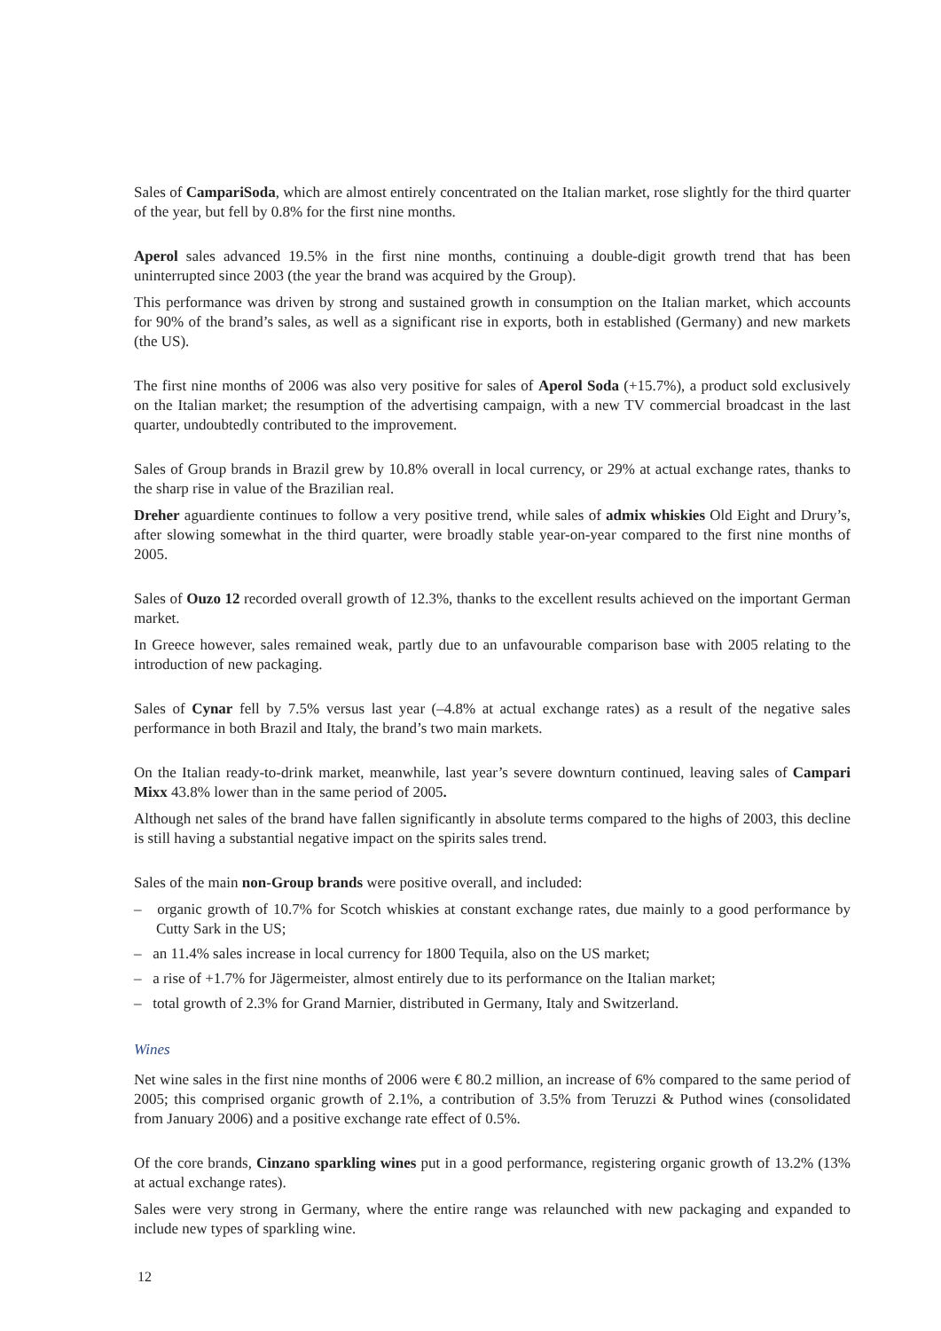Sales of CampariSoda, which are almost entirely concentrated on the Italian market, rose slightly for the third quarter of the year, but fell by 0.8% for the first nine months.
Aperol sales advanced 19.5% in the first nine months, continuing a double-digit growth trend that has been uninterrupted since 2003 (the year the brand was acquired by the Group).
This performance was driven by strong and sustained growth in consumption on the Italian market, which accounts for 90% of the brand’s sales, as well as a significant rise in exports, both in established (Germany) and new markets (the US).
The first nine months of 2006 was also very positive for sales of Aperol Soda (+15.7%), a product sold exclusively on the Italian market; the resumption of the advertising campaign, with a new TV commercial broadcast in the last quarter, undoubtedly contributed to the improvement.
Sales of Group brands in Brazil grew by 10.8% overall in local currency, or 29% at actual exchange rates, thanks to the sharp rise in value of the Brazilian real.
Dreher aguardiente continues to follow a very positive trend, while sales of admix whiskies Old Eight and Drury’s, after slowing somewhat in the third quarter, were broadly stable year-on-year compared to the first nine months of 2005.
Sales of Ouzo 12 recorded overall growth of 12.3%, thanks to the excellent results achieved on the important German market.
In Greece however, sales remained weak, partly due to an unfavourable comparison base with 2005 relating to the introduction of new packaging.
Sales of Cynar fell by 7.5% versus last year (–4.8% at actual exchange rates) as a result of the negative sales performance in both Brazil and Italy, the brand’s two main markets.
On the Italian ready-to-drink market, meanwhile, last year’s severe downturn continued, leaving sales of Campari Mixx 43.8% lower than in the same period of 2005.
Although net sales of the brand have fallen significantly in absolute terms compared to the highs of 2003, this decline is still having a substantial negative impact on the spirits sales trend.
Sales of the main non-Group brands were positive overall, and included:
– organic growth of 10.7% for Scotch whiskies at constant exchange rates, due mainly to a good performance by Cutty Sark in the US;
– an 11.4% sales increase in local currency for 1800 Tequila, also on the US market;
– a rise of +1.7% for Jägermeister, almost entirely due to its performance on the Italian market;
– total growth of 2.3% for Grand Marnier, distributed in Germany, Italy and Switzerland.
Wines
Net wine sales in the first nine months of 2006 were € 80.2 million, an increase of 6% compared to the same period of 2005; this comprised organic growth of 2.1%, a contribution of 3.5% from Teruzzi & Puthod wines (consolidated from January 2006) and a positive exchange rate effect of 0.5%.
Of the core brands, Cinzano sparkling wines put in a good performance, registering organic growth of 13.2% (13% at actual exchange rates).
Sales were very strong in Germany, where the entire range was relaunched with new packaging and expanded to include new types of sparkling wine.
12